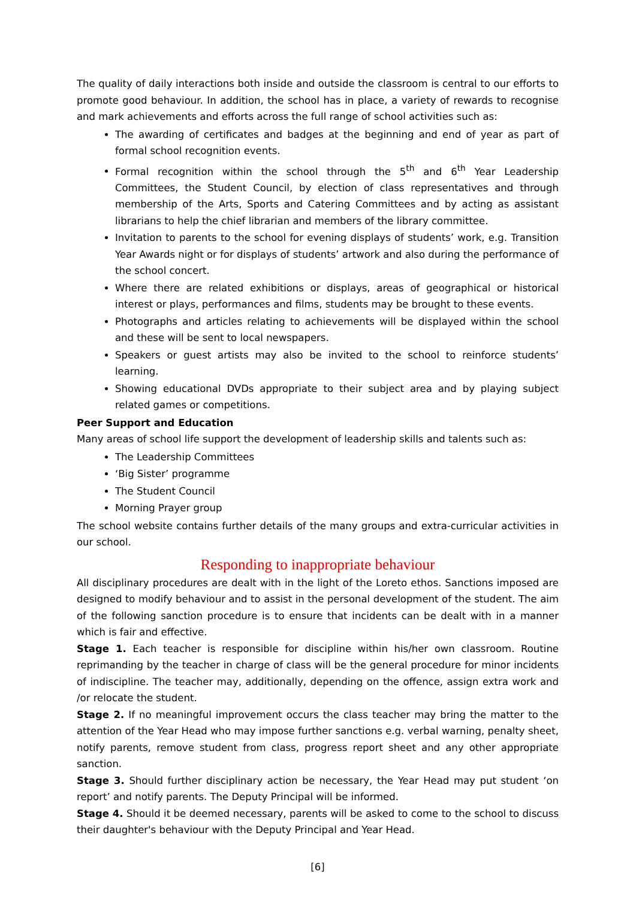The quality of daily interactions both inside and outside the classroom is central to our efforts to promote good behaviour. In addition, the school has in place, a variety of rewards to recognise and mark achievements and efforts across the full range of school activities such as:
The awarding of certificates and badges at the beginning and end of year as part of formal school recognition events.
Formal recognition within the school through the 5<sup>th</sup> and 6<sup>th</sup> Year Leadership Committees, the Student Council, by election of class representatives and through membership of the Arts, Sports and Catering Committees and by acting as assistant librarians to help the chief librarian and members of the library committee.
Invitation to parents to the school for evening displays of students’ work, e.g. Transition Year Awards night or for displays of students’ artwork and also during the performance of the school concert.
Where there are related exhibitions or displays, areas of geographical or historical interest or plays, performances and films, students may be brought to these events.
Photographs and articles relating to achievements will be displayed within the school and these will be sent to local newspapers.
Speakers or guest artists may also be invited to the school to reinforce students’ learning.
Showing educational DVDs appropriate to their subject area and by playing subject related games or competitions.
Peer Support and Education
Many areas of school life support the development of leadership skills and talents such as:
The Leadership Committees
‘Big Sister’ programme
The Student Council
Morning Prayer group
The school website contains further details of the many groups and extra-curricular activities in our school.
Responding to inappropriate behaviour
All disciplinary procedures are dealt with in the light of the Loreto ethos. Sanctions imposed are designed to modify behaviour and to assist in the personal development of the student. The aim of the following sanction procedure is to ensure that incidents can be dealt with in a manner which is fair and effective.
Stage 1. Each teacher is responsible for discipline within his/her own classroom. Routine reprimanding by the teacher in charge of class will be the general procedure for minor incidents of indiscipline. The teacher may, additionally, depending on the offence, assign extra work and /or relocate the student.
Stage 2. If no meaningful improvement occurs the class teacher may bring the matter to the attention of the Year Head who may impose further sanctions e.g. verbal warning, penalty sheet, notify parents, remove student from class, progress report sheet and any other appropriate sanction.
Stage 3. Should further disciplinary action be necessary, the Year Head may put student ‘on report’ and notify parents. The Deputy Principal will be informed.
Stage 4. Should it be deemed necessary, parents will be asked to come to the school to discuss their daughter's behaviour with the Deputy Principal and Year Head.
[6]